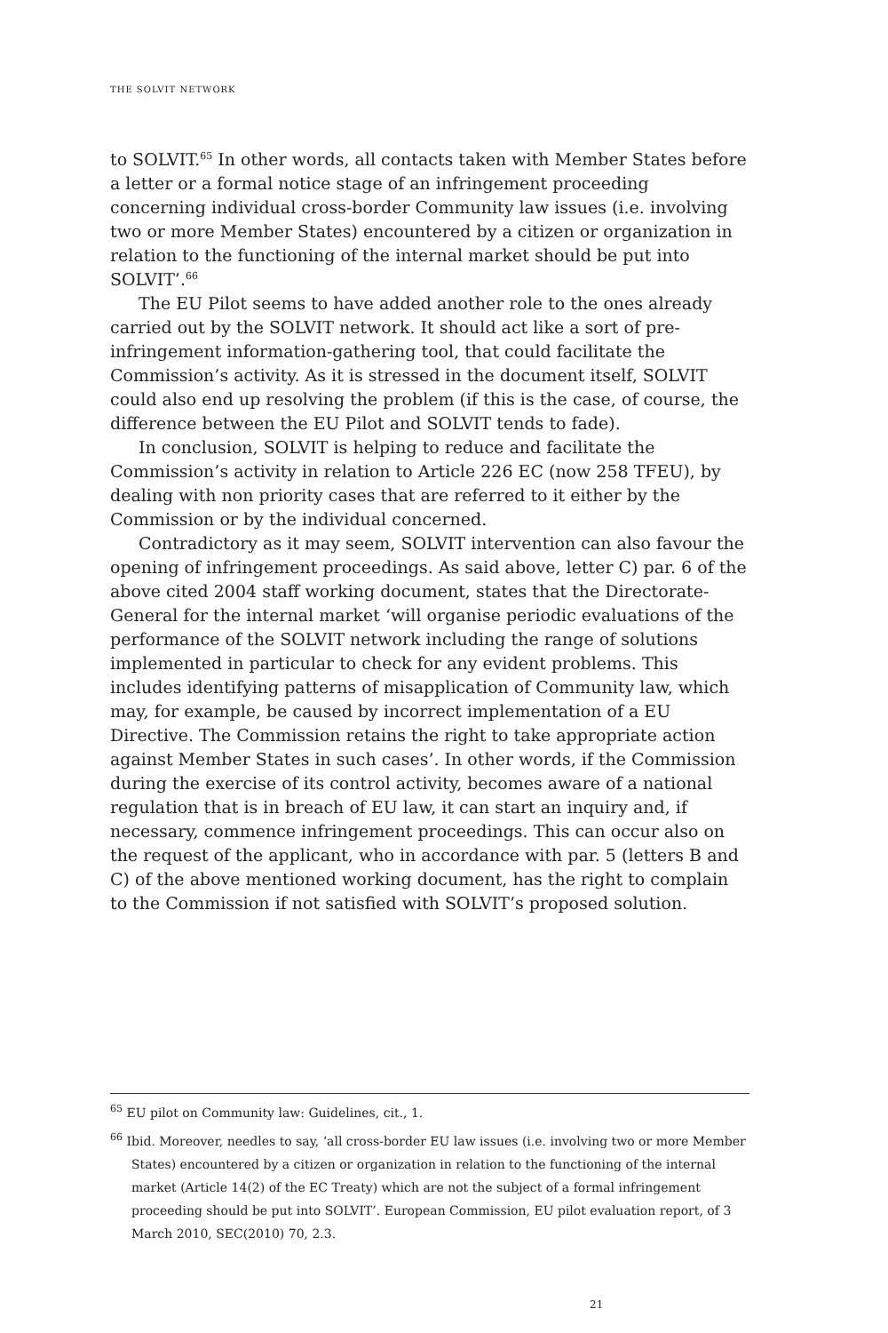THE SOLVIT NETWORK
to SOLVIT.<sup>65</sup> In other words, all contacts taken with Member States before a letter or a formal notice stage of an infringement proceeding concerning individual cross-border Community law issues (i.e. involving two or more Member States) encountered by a citizen or organization in relation to the functioning of the internal market should be put into SOLVIT’.<sup>66</sup>
The EU Pilot seems to have added another role to the ones already carried out by the SOLVIT network. It should act like a sort of pre-infringement information-gathering tool, that could facilitate the Commission’s activity. As it is stressed in the document itself, SOLVIT could also end up resolving the problem (if this is the case, of course, the difference between the EU Pilot and SOLVIT tends to fade).
In conclusion, SOLVIT is helping to reduce and facilitate the Commission’s activity in relation to Article 226 EC (now 258 TFEU), by dealing with non priority cases that are referred to it either by the Commission or by the individual concerned.
Contradictory as it may seem, SOLVIT intervention can also favour the opening of infringement proceedings. As said above, letter C) par. 6 of the above cited 2004 staff working document, states that the Directorate-General for the internal market ‘will organise periodic evaluations of the performance of the SOLVIT network including the range of solutions implemented in particular to check for any evident problems. This includes identifying patterns of misapplication of Community law, which may, for example, be caused by incorrect implementation of a EU Directive. The Commission retains the right to take appropriate action against Member States in such cases’. In other words, if the Commission during the exercise of its control activity, becomes aware of a national regulation that is in breach of EU law, it can start an inquiry and, if necessary, commence infringement proceedings. This can occur also on the request of the applicant, who in accordance with par. 5 (letters B and C) of the above mentioned working document, has the right to complain to the Commission if not satisfied with SOLVIT’s proposed solution.
<sup>65</sup> EU pilot on Community law: Guidelines, cit., 1.
<sup>66</sup> Ibid. Moreover, needles to say, ‘all cross-border EU law issues (i.e. involving two or more Member States) encountered by a citizen or organization in relation to the functioning of the internal market (Article 14(2) of the EC Treaty) which are not the subject of a formal infringement proceeding should be put into SOLVIT’. European Commission, EU pilot evaluation report, of 3 March 2010, SEC(2010) 70, 2.3.
21